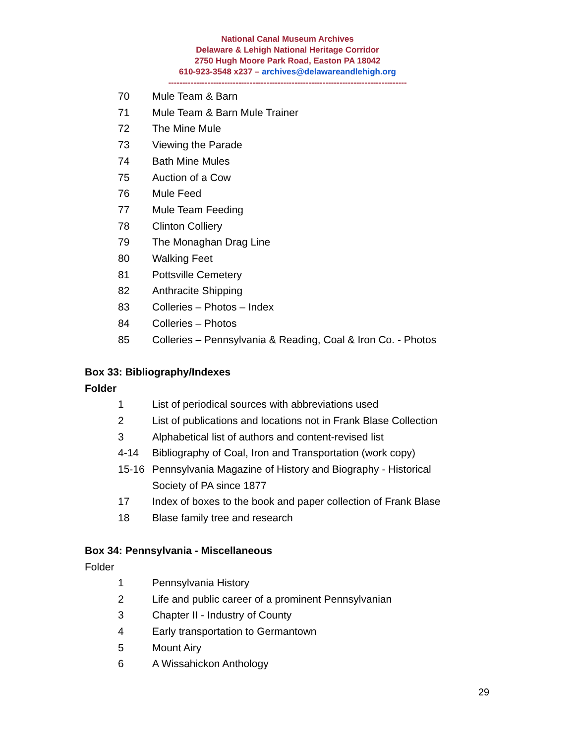National Canal Museum Archives
Delaware & Lehigh National Heritage Corridor
2750 Hugh Moore Park Road, Easton PA 18042
610-923-3548 x237 – archives@delawareandlehigh.org
-------------------------------------------------------------------------------------
70 Mule Team & Barn
71 Mule Team & Barn Mule Trainer
72 The Mine Mule
73 Viewing the Parade
74 Bath Mine Mules
75 Auction of a Cow
76 Mule Feed
77 Mule Team Feeding
78 Clinton Colliery
79 The Monaghan Drag Line
80 Walking Feet
81 Pottsville Cemetery
82 Anthracite Shipping
83 Colleries – Photos – Index
84 Colleries – Photos
85 Colleries – Pennsylvania & Reading, Coal & Iron Co. - Photos
Box 33: Bibliography/Indexes
Folder
1 List of periodical sources with abbreviations used
2 List of publications and locations not in Frank Blase Collection
3 Alphabetical list of authors and content-revised list
4-14 Bibliography of Coal, Iron and Transportation (work copy)
15-16 Pennsylvania Magazine of History and Biography - Historical
Society of PA since 1877
17 Index of boxes to the book and paper collection of Frank Blase
18 Blase family tree and research
Box 34: Pennsylvania - Miscellaneous
Folder
1 Pennsylvania History
2 Life and public career of a prominent Pennsylvanian
3 Chapter II - Industry of County
4 Early transportation to Germantown
5 Mount Airy
6 A Wissahickon Anthology
29